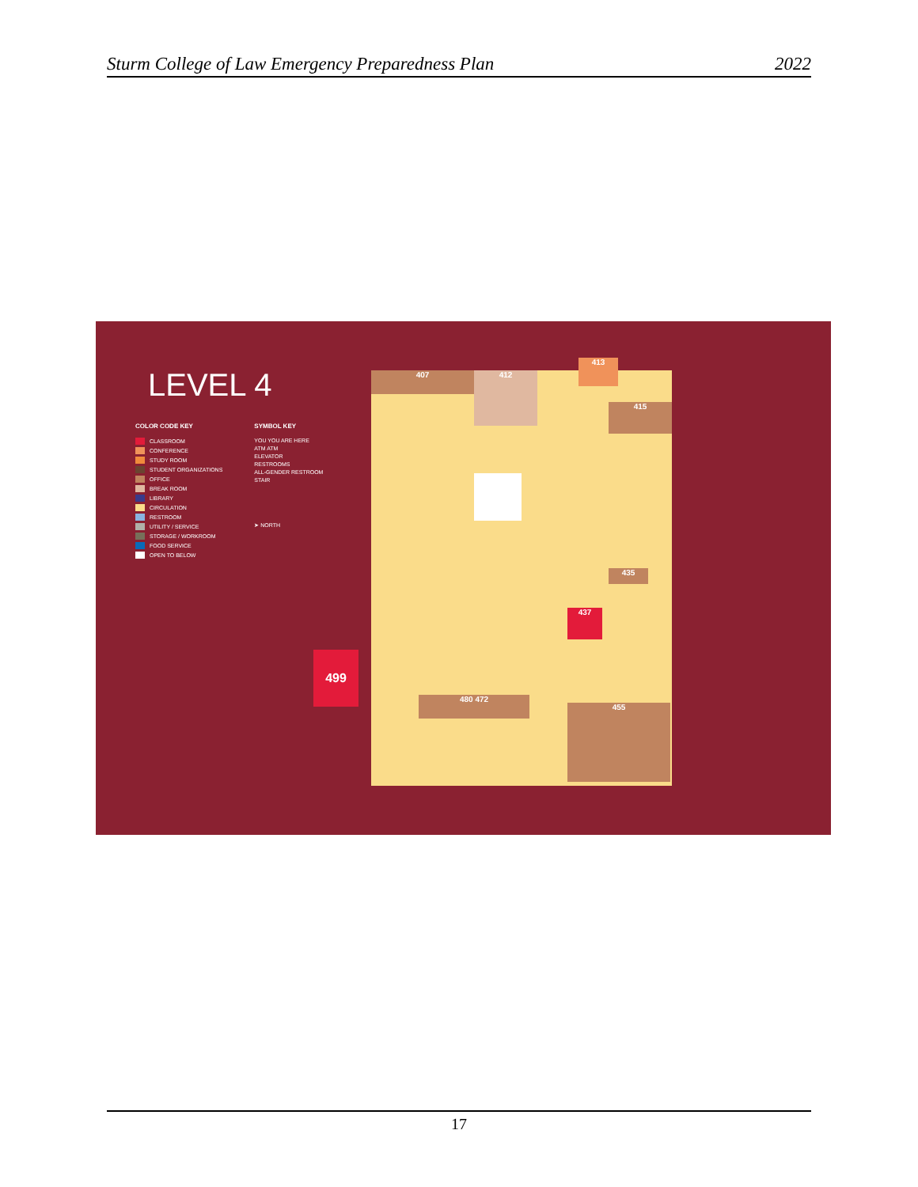Sturm College of Law Emergency Preparedness Plan 2022
LEVEL 4
COLOR CODE KEY
CLASSROOM
CONFERENCE
STUDY ROOM
STUDENT ORGANIZATIONS
OFFICE
BREAK ROOM
LIBRARY
CIRCULATION
RESTROOM
UTILITY / SERVICE
STORAGE / WORKROOM
FOOD SERVICE
OPEN TO BELOW
SYMBOL KEY
YOU YOU ARE HERE
ATM ATM
ELEVATOR
RESTROOMS
ALL-GENDER RESTROOM
STAIR
➤ NORTH
407 412
413
415
437
480 472
455
435
499
17